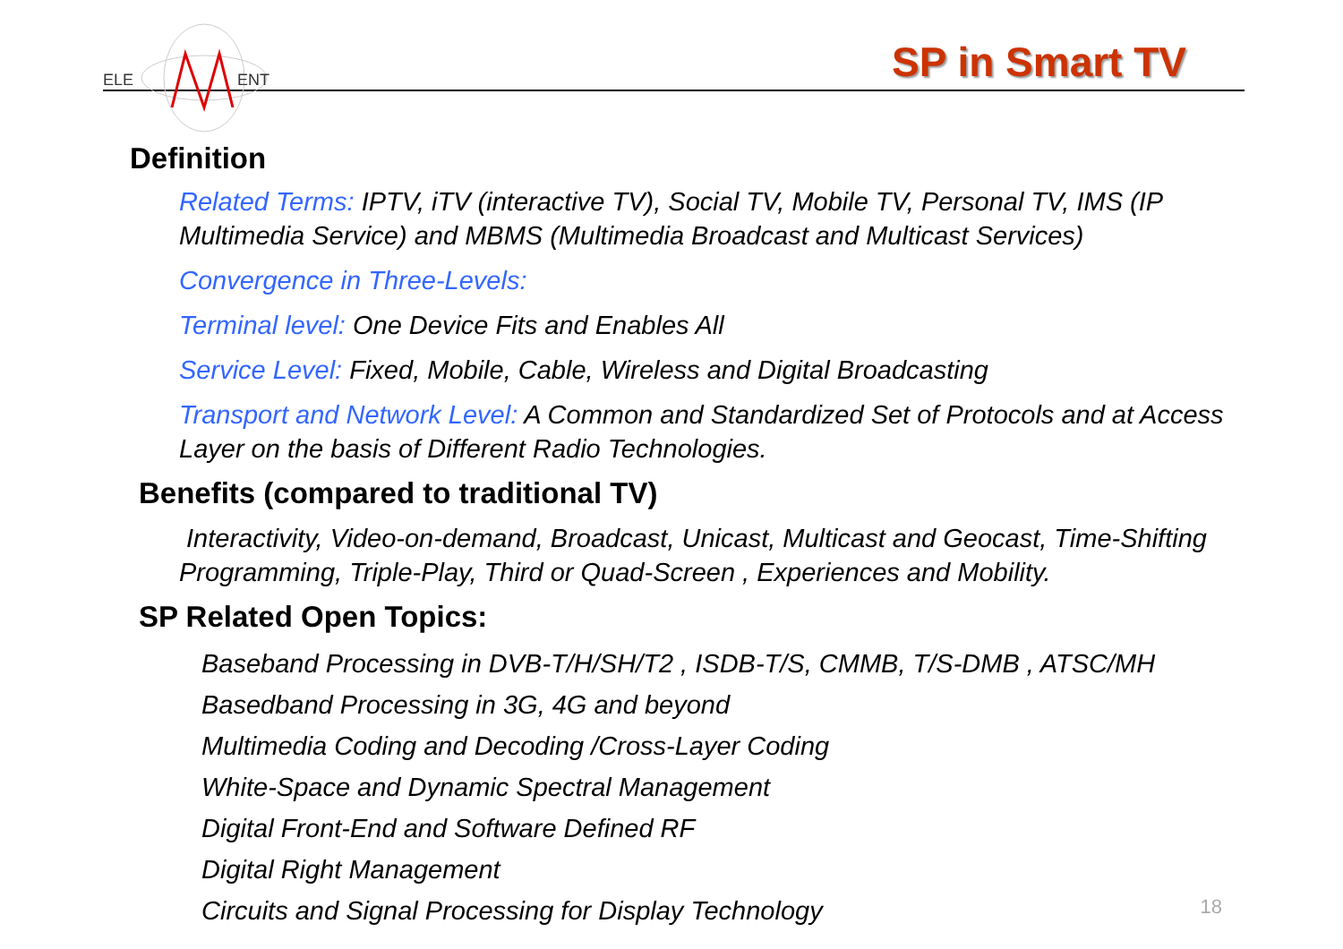ELE
ENT
SP in Smart TV
Definition
Related Terms: IPTV, iTV (interactive TV), Social TV, Mobile TV, Personal TV, IMS (IP Multimedia Service) and MBMS (Multimedia Broadcast and Multicast Services)
Convergence in Three-Levels:
Terminal level: One Device Fits and Enables All
Service Level: Fixed, Mobile, Cable, Wireless and Digital Broadcasting
Transport and Network Level: A Common and Standardized Set of Protocols and at Access Layer on the basis of Different Radio Technologies.
Benefits (compared to traditional TV)
Interactivity, Video-on-demand, Broadcast, Unicast, Multicast and Geocast, Time-Shifting Programming, Triple-Play, Third or Quad-Screen , Experiences and Mobility.
SP Related Open Topics:
Baseband Processing in DVB-T/H/SH/T2 , ISDB-T/S, CMMB, T/S-DMB , ATSC/MH
Basedband Processing in 3G, 4G and beyond
Multimedia Coding and Decoding /Cross-Layer Coding
White-Space and Dynamic Spectral Management
Digital Front-End and Software Defined RF
Digital Right Management
Circuits and Signal Processing for Display Technology
18